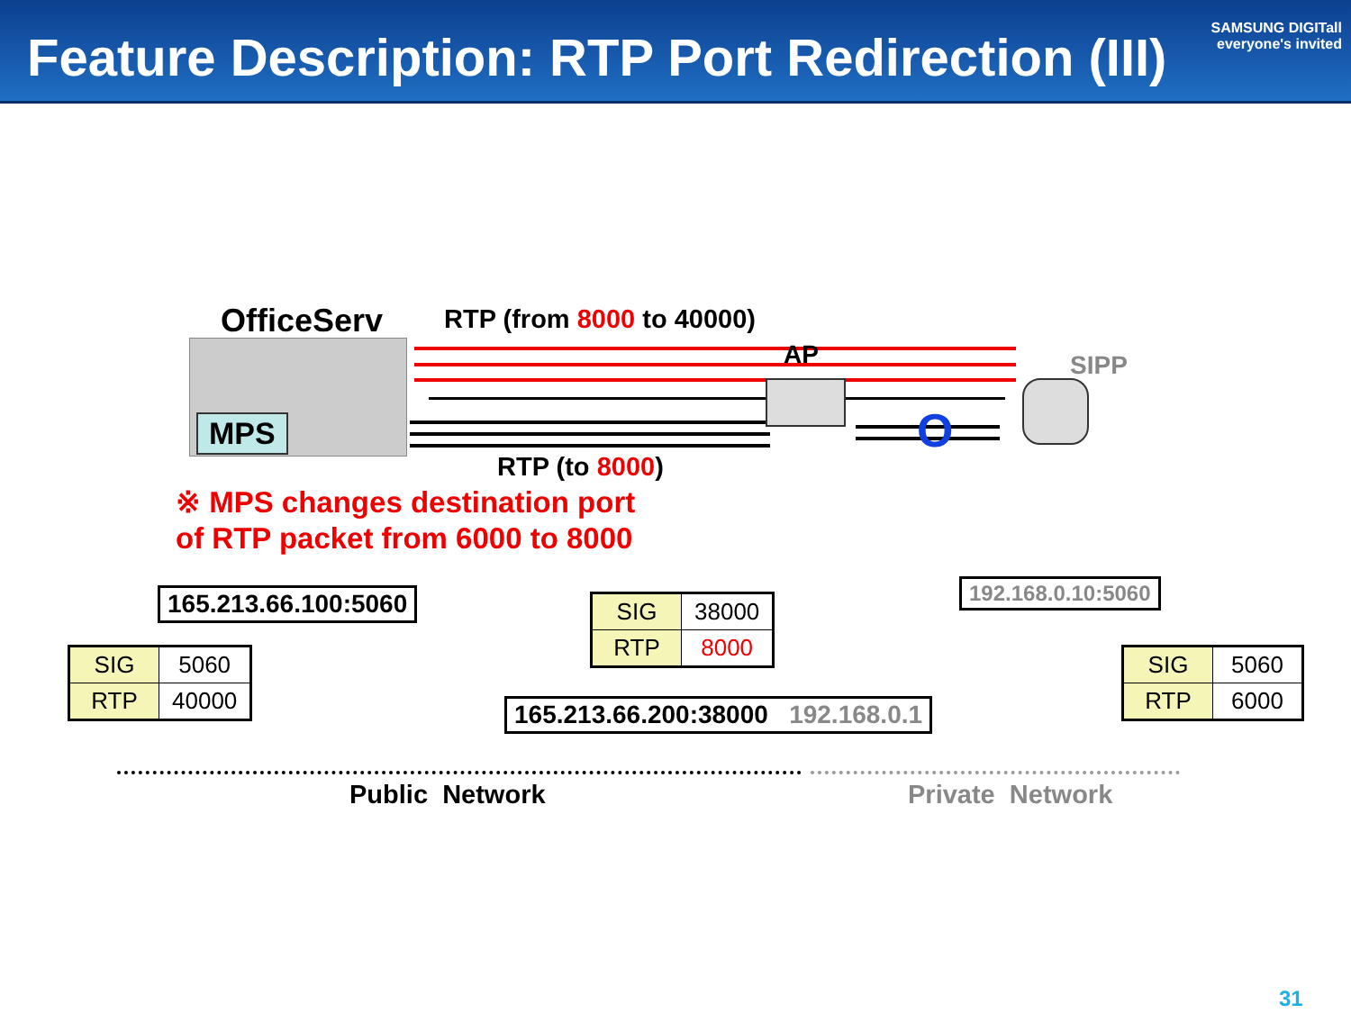Feature Description: RTP Port Redirection (III)
SAMSUNG DIGITall
everyone's invited
OfficeServ
MPS
RTP (from 8000 to 40000)
AP
O
SIPP
RTP (to 8000)
※ MPS changes destination port
of RTP packet from 6000 to 8000
165.213.66.100:5060
| SIG | 5060 |
| RTP | 40000 |
| SIG | 38000 |
| RTP | 8000 |
165.213.66.200:38000 192.168.0.1
192.168.0.10:5060
| SIG | 5060 |
| RTP | 6000 |
Public Network Private Network
31